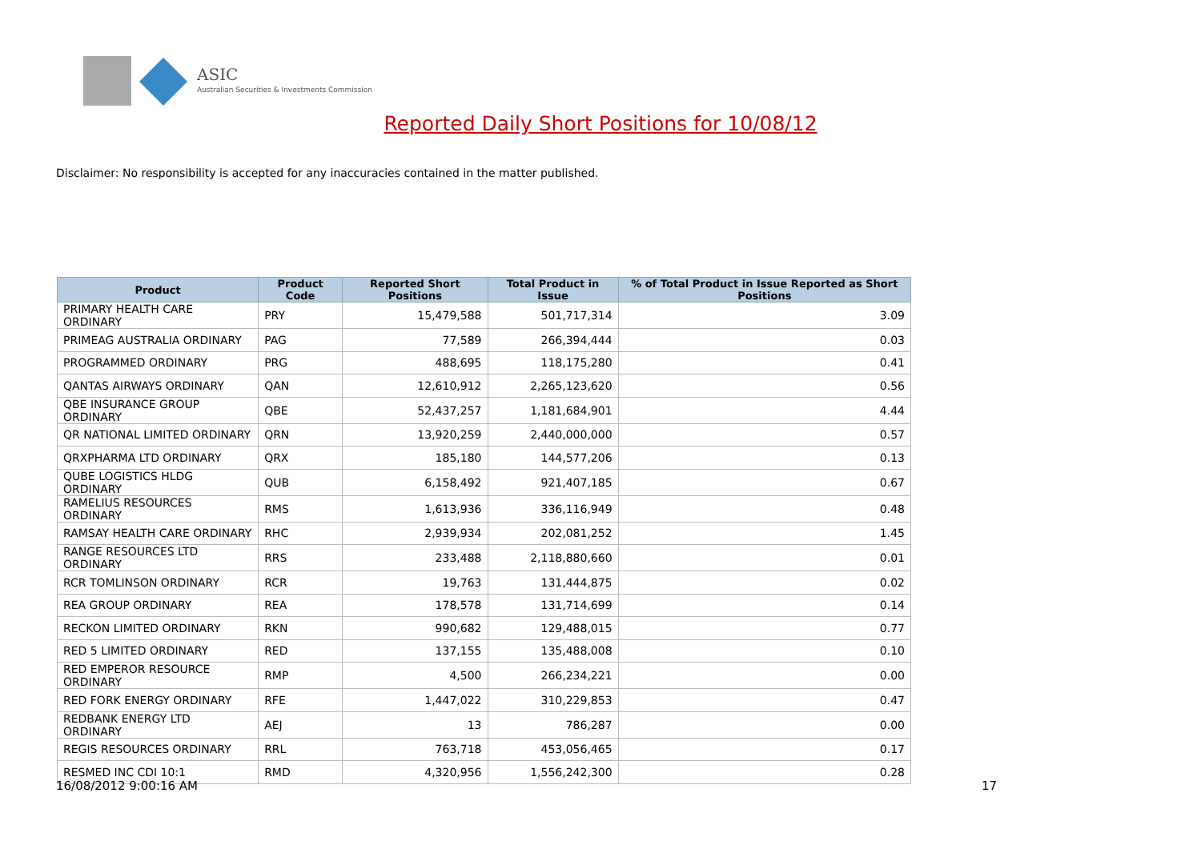ASIC
Australian Securities & Investments Commission
Reported Daily Short Positions for 10/08/12
Disclaimer: No responsibility is accepted for any inaccuracies contained in the matter published.
| Product | Product Code | Reported Short Positions | Total Product in Issue | % of Total Product in Issue Reported as Short Positions |
| --- | --- | --- | --- | --- |
| PRIMARY HEALTH CARE ORDINARY | PRY | 15,479,588 | 501,717,314 | 3.09 |
| PRIMEAG AUSTRALIA ORDINARY | PAG | 77,589 | 266,394,444 | 0.03 |
| PROGRAMMED ORDINARY | PRG | 488,695 | 118,175,280 | 0.41 |
| QANTAS AIRWAYS ORDINARY | QAN | 12,610,912 | 2,265,123,620 | 0.56 |
| QBE INSURANCE GROUP ORDINARY | QBE | 52,437,257 | 1,181,684,901 | 4.44 |
| QR NATIONAL LIMITED ORDINARY | QRN | 13,920,259 | 2,440,000,000 | 0.57 |
| QRXPHARMA LTD ORDINARY | QRX | 185,180 | 144,577,206 | 0.13 |
| QUBE LOGISTICS HLDG ORDINARY | QUB | 6,158,492 | 921,407,185 | 0.67 |
| RAMELIUS RESOURCES ORDINARY | RMS | 1,613,936 | 336,116,949 | 0.48 |
| RAMSAY HEALTH CARE ORDINARY | RHC | 2,939,934 | 202,081,252 | 1.45 |
| RANGE RESOURCES LTD ORDINARY | RRS | 233,488 | 2,118,880,660 | 0.01 |
| RCR TOMLINSON ORDINARY | RCR | 19,763 | 131,444,875 | 0.02 |
| REA GROUP ORDINARY | REA | 178,578 | 131,714,699 | 0.14 |
| RECKON LIMITED ORDINARY | RKN | 990,682 | 129,488,015 | 0.77 |
| RED 5 LIMITED ORDINARY | RED | 137,155 | 135,488,008 | 0.10 |
| RED EMPEROR RESOURCE ORDINARY | RMP | 4,500 | 266,234,221 | 0.00 |
| RED FORK ENERGY ORDINARY | RFE | 1,447,022 | 310,229,853 | 0.47 |
| REDBANK ENERGY LTD ORDINARY | AEJ | 13 | 786,287 | 0.00 |
| REGIS RESOURCES ORDINARY | RRL | 763,718 | 453,056,465 | 0.17 |
| RESMED INC CDI 10:1 | RMD | 4,320,956 | 1,556,242,300 | 0.28 |
16/08/2012 9:00:16 AM 17